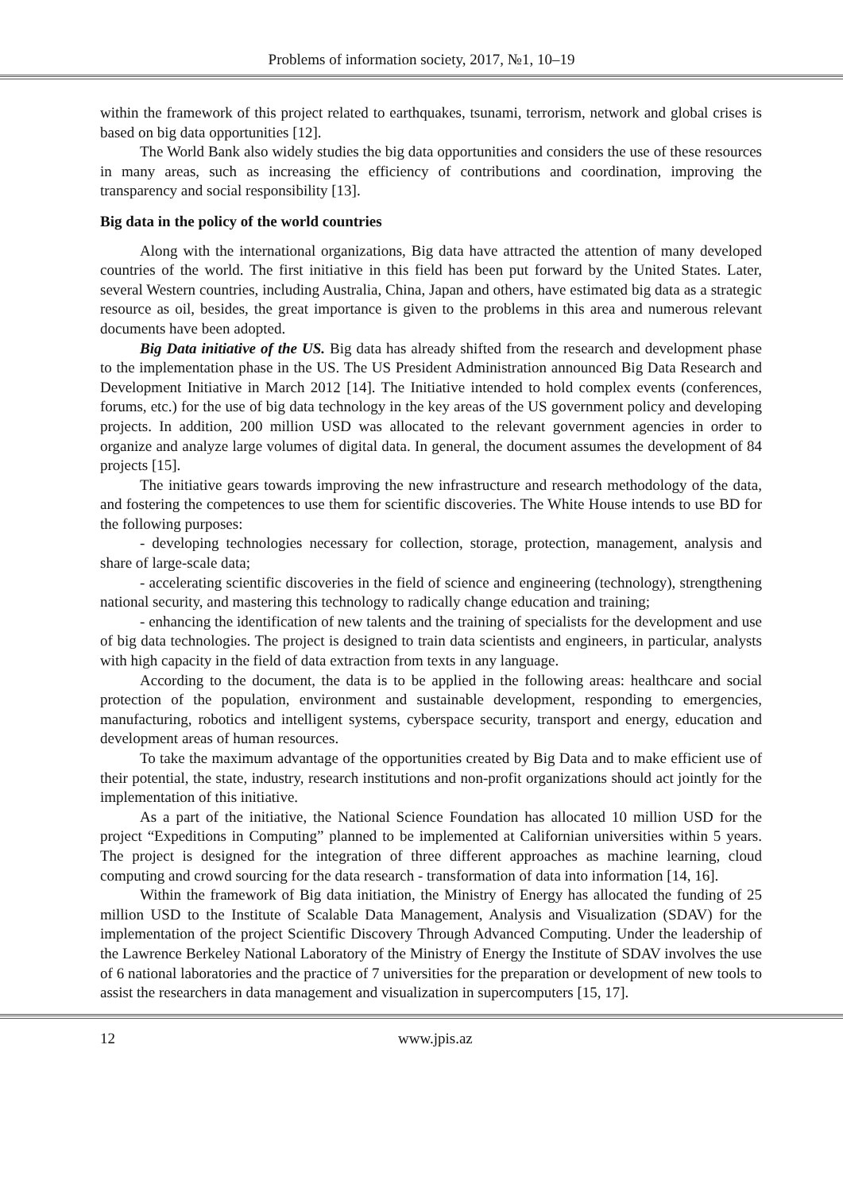Problems of information society, 2017, №1, 10–19
within the framework of this project related to earthquakes, tsunami, terrorism, network and global crises is based on big data opportunities [12].
The World Bank also widely studies the big data opportunities and considers the use of these resources in many areas, such as increasing the efficiency of contributions and coordination, improving the transparency and social responsibility [13].
Big data in the policy of the world countries
Along with the international organizations, Big data have attracted the attention of many developed countries of the world. The first initiative in this field has been put forward by the United States. Later, several Western countries, including Australia, China, Japan and others, have estimated big data as a strategic resource as oil, besides, the great importance is given to the problems in this area and numerous relevant documents have been adopted.
Big Data initiative of the US. Big data has already shifted from the research and development phase to the implementation phase in the US. The US President Administration announced Big Data Research and Development Initiative in March 2012 [14]. The Initiative intended to hold complex events (conferences, forums, etc.) for the use of big data technology in the key areas of the US government policy and developing projects. In addition, 200 million USD was allocated to the relevant government agencies in order to organize and analyze large volumes of digital data. In general, the document assumes the development of 84 projects [15].
The initiative gears towards improving the new infrastructure and research methodology of the data, and fostering the competences to use them for scientific discoveries. The White House intends to use BD for the following purposes:
- developing technologies necessary for collection, storage, protection, management, analysis and share of large-scale data;
- accelerating scientific discoveries in the field of science and engineering (technology), strengthening national security, and mastering this technology to radically change education and training;
- enhancing the identification of new talents and the training of specialists for the development and use of big data technologies. The project is designed to train data scientists and engineers, in particular, analysts with high capacity in the field of data extraction from texts in any language.
According to the document, the data is to be applied in the following areas: healthcare and social protection of the population, environment and sustainable development, responding to emergencies, manufacturing, robotics and intelligent systems, cyberspace security, transport and energy, education and development areas of human resources.
To take the maximum advantage of the opportunities created by Big Data and to make efficient use of their potential, the state, industry, research institutions and non-profit organizations should act jointly for the implementation of this initiative.
As a part of the initiative, the National Science Foundation has allocated 10 million USD for the project “Expeditions in Computing” planned to be implemented at Californian universities within 5 years. The project is designed for the integration of three different approaches as machine learning, cloud computing and crowd sourcing for the data research - transformation of data into information [14, 16].
Within the framework of Big data initiation, the Ministry of Energy has allocated the funding of 25 million USD to the Institute of Scalable Data Management, Analysis and Visualization (SDAV) for the implementation of the project Scientific Discovery Through Advanced Computing. Under the leadership of the Lawrence Berkeley National Laboratory of the Ministry of Energy the Institute of SDAV involves the use of 6 national laboratories and the practice of 7 universities for the preparation or development of new tools to assist the researchers in data management and visualization in supercomputers [15, 17].
12 www.jpis.az